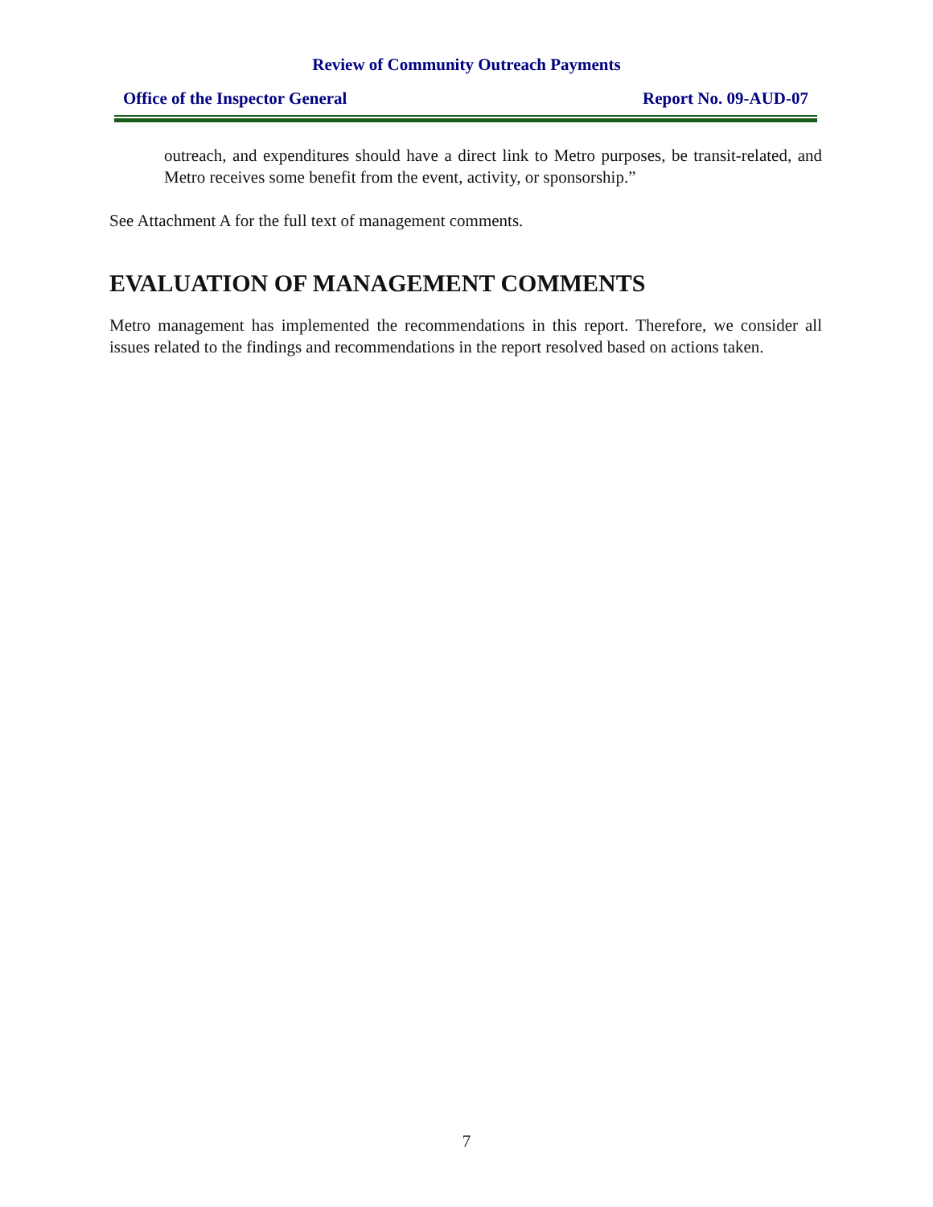Review of Community Outreach Payments
Office of the Inspector General Report No. 09-AUD-07
outreach, and expenditures should have a direct link to Metro purposes, be transit-related, and Metro receives some benefit from the event, activity, or sponsorship.”
See Attachment A for the full text of management comments.
EVALUATION OF MANAGEMENT COMMENTS
Metro management has implemented the recommendations in this report. Therefore, we consider all issues related to the findings and recommendations in the report resolved based on actions taken.
7